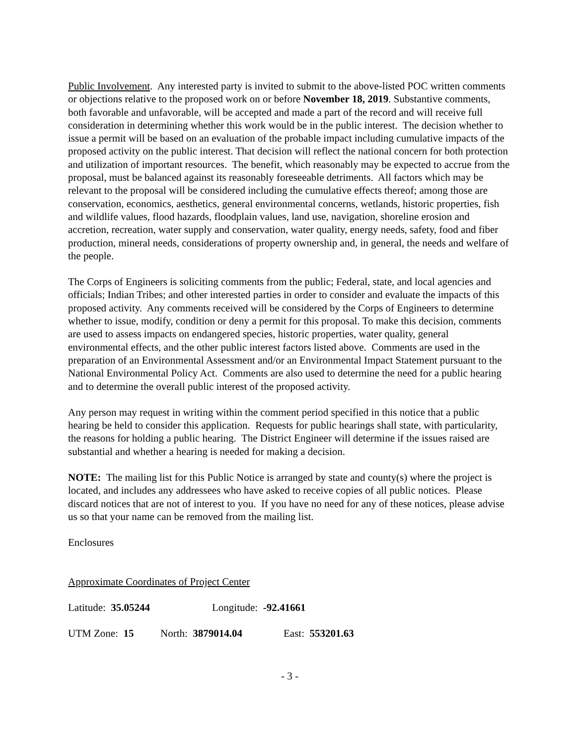Public Involvement. Any interested party is invited to submit to the above-listed POC written comments or objections relative to the proposed work on or before November 18, 2019. Substantive comments, both favorable and unfavorable, will be accepted and made a part of the record and will receive full consideration in determining whether this work would be in the public interest. The decision whether to issue a permit will be based on an evaluation of the probable impact including cumulative impacts of the proposed activity on the public interest. That decision will reflect the national concern for both protection and utilization of important resources. The benefit, which reasonably may be expected to accrue from the proposal, must be balanced against its reasonably foreseeable detriments. All factors which may be relevant to the proposal will be considered including the cumulative effects thereof; among those are conservation, economics, aesthetics, general environmental concerns, wetlands, historic properties, fish and wildlife values, flood hazards, floodplain values, land use, navigation, shoreline erosion and accretion, recreation, water supply and conservation, water quality, energy needs, safety, food and fiber production, mineral needs, considerations of property ownership and, in general, the needs and welfare of the people.
The Corps of Engineers is soliciting comments from the public; Federal, state, and local agencies and officials; Indian Tribes; and other interested parties in order to consider and evaluate the impacts of this proposed activity. Any comments received will be considered by the Corps of Engineers to determine whether to issue, modify, condition or deny a permit for this proposal. To make this decision, comments are used to assess impacts on endangered species, historic properties, water quality, general environmental effects, and the other public interest factors listed above. Comments are used in the preparation of an Environmental Assessment and/or an Environmental Impact Statement pursuant to the National Environmental Policy Act. Comments are also used to determine the need for a public hearing and to determine the overall public interest of the proposed activity.
Any person may request in writing within the comment period specified in this notice that a public hearing be held to consider this application. Requests for public hearings shall state, with particularity, the reasons for holding a public hearing. The District Engineer will determine if the issues raised are substantial and whether a hearing is needed for making a decision.
NOTE: The mailing list for this Public Notice is arranged by state and county(s) where the project is located, and includes any addressees who have asked to receive copies of all public notices. Please discard notices that are not of interest to you. If you have no need for any of these notices, please advise us so that your name can be removed from the mailing list.
Enclosures
Approximate Coordinates of Project Center
Latitude: 35.05244 Longitude: -92.41661
UTM Zone: 15 North: 3879014.04 East: 553201.63
- 3 -